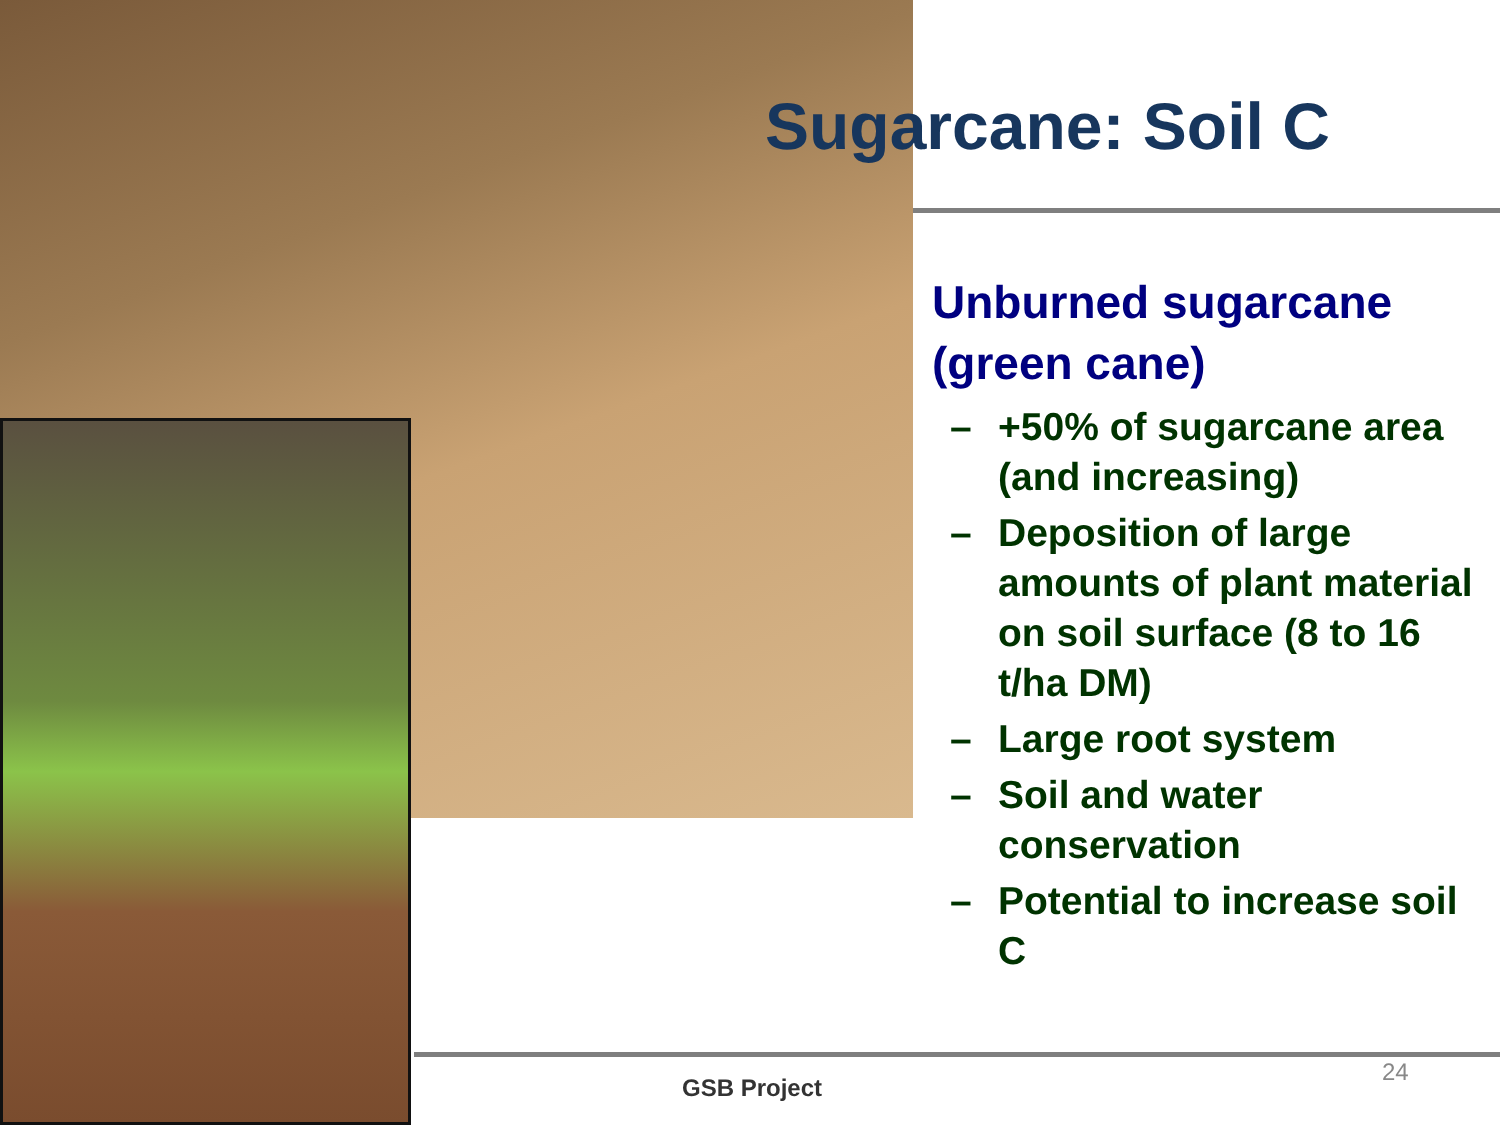Sugarcane: Soil C
Unburned sugarcane (green cane)
– +50% of sugarcane area (and increasing)
– Deposition of large amounts of plant material on soil surface (8 to 16 t/ha DM)
– Large root system
– Soil and water conservation
– Potential to increase soil C
GSB Project
24